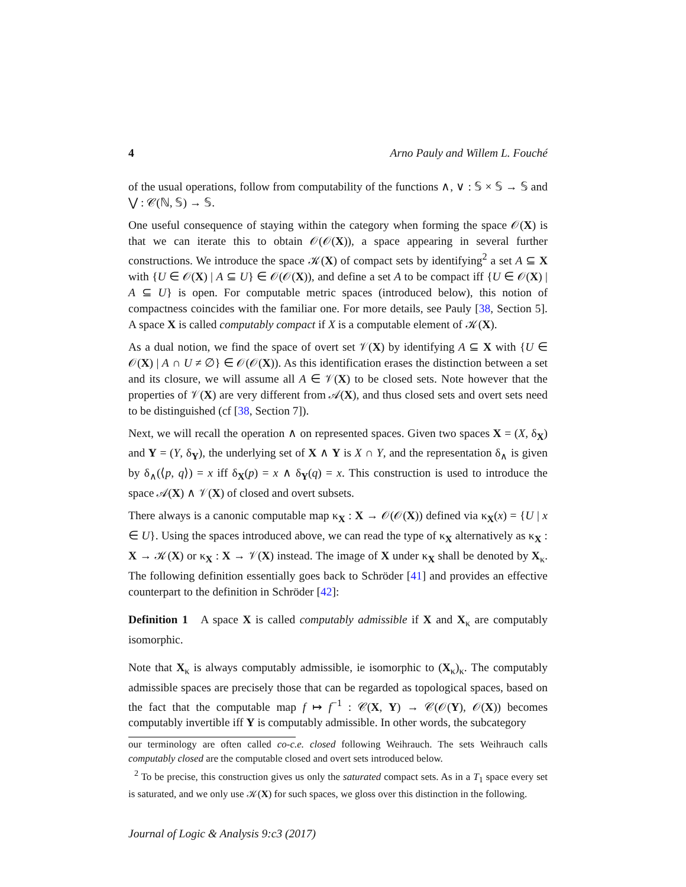4 Arno Pauly and Willem L. Fouché
of the usual operations, follow from computability of the functions ∧, ∨ : 𝕊 × 𝕊 → 𝕊 and ⋁ : 𝒞(ℕ, 𝕊) → 𝕊.
One useful consequence of staying within the category when forming the space 𝒪(X) is that we can iterate this to obtain 𝒪(𝒪(X)), a space appearing in several further constructions. We introduce the space 𝒦(X) of compact sets by identifying<sup>2</sup> a set A ⊆ X with {U ∈ 𝒪(X) | A ⊆ U} ∈ 𝒪(𝒪(X)), and define a set A to be compact iff {U ∈ 𝒪(X) | A ⊆ U} is open. For computable metric spaces (introduced below), this notion of compactness coincides with the familiar one. For more details, see Pauly [38, Section 5]. A space X is called computably compact if X is a computable element of 𝒦(X).
As a dual notion, we find the space of overt set 𝒱(X) by identifying A ⊆ X with {U ∈ 𝒪(X) | A ∩ U ≠ ∅} ∈ 𝒪(𝒪(X)). As this identification erases the distinction between a set and its closure, we will assume all A ∈ 𝒱(X) to be closed sets. Note however that the properties of 𝒱(X) are very different from 𝒜(X), and thus closed sets and overt sets need to be distinguished (cf [38, Section 7]).
Next, we will recall the operation ∧ on represented spaces. Given two spaces X = (X, δ<sub>X</sub>) and Y = (Y, δ<sub>Y</sub>), the underlying set of X ∧ Y is X ∩ Y, and the representation δ<sub>∧</sub> is given by δ<sub>∧</sub>(⟨p, q⟩) = x iff δ<sub>X</sub>(p) = x ∧ δ<sub>Y</sub>(q) = x. This construction is used to introduce the space 𝒜(X) ∧ 𝒱(X) of closed and overt subsets.
There always is a canonic computable map κ<sub>X</sub> : X → 𝒪(𝒪(X)) defined via κ<sub>X</sub>(x) = {U | x ∈ U}. Using the spaces introduced above, we can read the type of κ<sub>X</sub> alternatively as κ<sub>X</sub> : X → 𝒦(X) or κ<sub>X</sub> : X → 𝒱(X) instead. The image of X under κ<sub>X</sub> shall be denoted by X<sub>κ</sub>. The following definition essentially goes back to Schröder [41] and provides an effective counterpart to the definition in Schröder [42]:
Definition 1 A space X is called computably admissible if X and X<sub>κ</sub> are computably isomorphic.
Note that X<sub>κ</sub> is always computably admissible, ie isomorphic to (X<sub>κ</sub>)<sub>κ</sub>. The computably admissible spaces are precisely those that can be regarded as topological spaces, based on the fact that the computable map f ↦ f<sup>−1</sup> : 𝒞(X, Y) → 𝒞(𝒪(Y), 𝒪(X)) becomes computably invertible iff Y is computably admissible. In other words, the subcategory
our terminology are often called co-c.e. closed following Weihrauch. The sets Weihrauch calls computably closed are the computable closed and overt sets introduced below.
<sup>2</sup> To be precise, this construction gives us only the saturated compact sets. As in a T<sub>1</sub> space every set is saturated, and we only use 𝒦(X) for such spaces, we gloss over this distinction in the following.
Journal of Logic & Analysis 9:c3 (2017)